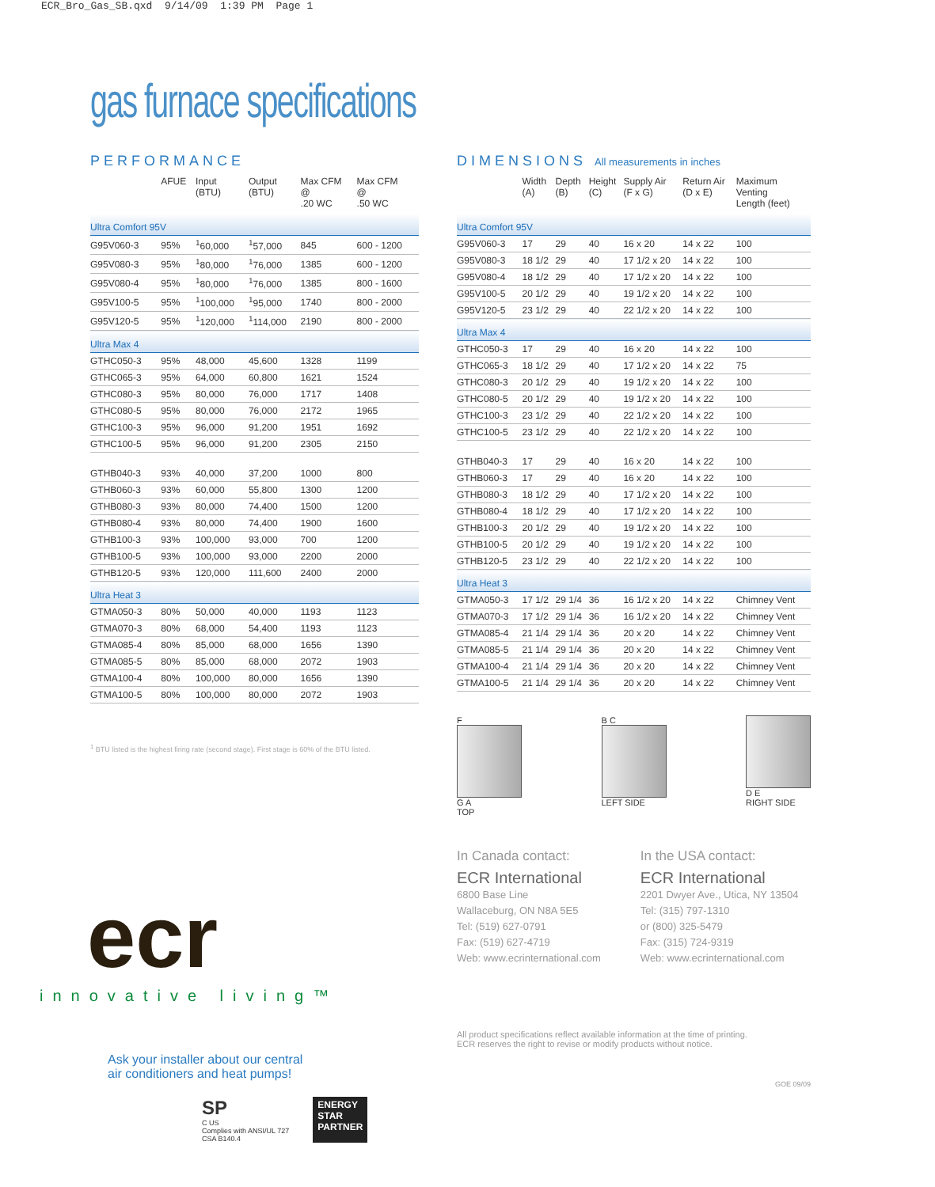ECR_Bro_Gas_SB.qxd 9/14/09 1:39 PM Page 1
gas furnace specifications
PERFORMANCE
| | AFUE | Input (BTU) | Output (BTU) | Max CFM @ .20 WC | Max CFM @ .50 WC |
| --- | --- | --- | --- | --- | --- |
| Ultra Comfort 95V | | | | | |
| G95V060-3 | 95% | <sup>1</sup> 60,000 | <sup>1</sup> 57,000 | 845 | 600 - 1200 |
| G95V080-3 | 95% | <sup>1</sup> 80,000 | <sup>1</sup> 76,000 | 1385 | 600 - 1200 |
| G95V080-4 | 95% | <sup>1</sup> 80,000 | <sup>1</sup> 76,000 | 1385 | 800 - 1600 |
| G95V100-5 | 95% | <sup>1</sup> 100,000 | <sup>1</sup> 95,000 | 1740 | 800 - 2000 |
| G95V120-5 | 95% | <sup>1</sup> 120,000 | <sup>1</sup> 114,000 | 2190 | 800 - 2000 |
| Ultra Max 4 | | | | | |
| GTHC050-3 | 95% | 48,000 | 45,600 | 1328 | 1199 |
| GTHC065-3 | 95% | 64,000 | 60,800 | 1621 | 1524 |
| GTHC080-3 | 95% | 80,000 | 76,000 | 1717 | 1408 |
| GTHC080-5 | 95% | 80,000 | 76,000 | 2172 | 1965 |
| GTHC100-3 | 95% | 96,000 | 91,200 | 1951 | 1692 |
| GTHC100-5 | 95% | 96,000 | 91,200 | 2305 | 2150 |
| GTHB040-3 | 93% | 40,000 | 37,200 | 1000 | 800 |
| GTHB060-3 | 93% | 60,000 | 55,800 | 1300 | 1200 |
| GTHB080-3 | 93% | 80,000 | 74,400 | 1500 | 1200 |
| GTHB080-4 | 93% | 80,000 | 74,400 | 1900 | 1600 |
| GTHB100-3 | 93% | 100,000 | 93,000 | 700 | 1200 |
| GTHB100-5 | 93% | 100,000 | 93,000 | 2200 | 2000 |
| GTHB120-5 | 93% | 120,000 | 111,600 | 2400 | 2000 |
| Ultra Heat 3 | | | | | |
| GTMA050-3 | 80% | 50,000 | 40,000 | 1193 | 1123 |
| GTMA070-3 | 80% | 68,000 | 54,400 | 1193 | 1123 |
| GTMA085-4 | 80% | 85,000 | 68,000 | 1656 | 1390 |
| GTMA085-5 | 80% | 85,000 | 68,000 | 2072 | 1903 |
| GTMA100-4 | 80% | 100,000 | 80,000 | 1656 | 1390 |
| GTMA100-5 | 80% | 100,000 | 80,000 | 2072 | 1903 |
<sup>1</sup> BTU listed is the highest firing rate (second stage). First stage is 60% of the BTU listed.
DIMENSIONS All measurements in inches
| | Width (A) | Depth (B) | Height (C) | Supply Air (F x G) | Return Air (D x E) | Maximum Venting Length (feet) |
| --- | --- | --- | --- | --- | --- | --- |
| Ultra Comfort 95V | | | | | | |
| G95V060-3 | 17 | 29 | 40 | 16 x 20 | 14 x 22 | 100 |
| G95V080-3 | 18 1/2 | 29 | 40 | 17 1/2 x 20 | 14 x 22 | 100 |
| G95V080-4 | 18 1/2 | 29 | 40 | 17 1/2 x 20 | 14 x 22 | 100 |
| G95V100-5 | 20 1/2 | 29 | 40 | 19 1/2 x 20 | 14 x 22 | 100 |
| G95V120-5 | 23 1/2 | 29 | 40 | 22 1/2 x 20 | 14 x 22 | 100 |
| Ultra Max 4 | | | | | | |
| GTHC050-3 | 17 | 29 | 40 | 16 x 20 | 14 x 22 | 100 |
| GTHC065-3 | 18 1/2 | 29 | 40 | 17 1/2 x 20 | 14 x 22 | 75 |
| GTHC080-3 | 20 1/2 | 29 | 40 | 19 1/2 x 20 | 14 x 22 | 100 |
| GTHC080-5 | 20 1/2 | 29 | 40 | 19 1/2 x 20 | 14 x 22 | 100 |
| GTHC100-3 | 23 1/2 | 29 | 40 | 22 1/2 x 20 | 14 x 22 | 100 |
| GTHC100-5 | 23 1/2 | 29 | 40 | 22 1/2 x 20 | 14 x 22 | 100 |
| GTHB040-3 | 17 | 29 | 40 | 16 x 20 | 14 x 22 | 100 |
| GTHB060-3 | 17 | 29 | 40 | 16 x 20 | 14 x 22 | 100 |
| GTHB080-3 | 18 1/2 | 29 | 40 | 17 1/2 x 20 | 14 x 22 | 100 |
| GTHB080-4 | 18 1/2 | 29 | 40 | 17 1/2 x 20 | 14 x 22 | 100 |
| GTHB100-3 | 20 1/2 | 29 | 40 | 19 1/2 x 20 | 14 x 22 | 100 |
| GTHB100-5 | 20 1/2 | 29 | 40 | 19 1/2 x 20 | 14 x 22 | 100 |
| GTHB120-5 | 23 1/2 | 29 | 40 | 22 1/2 x 20 | 14 x 22 | 100 |
| Ultra Heat 3 | | | | | | |
| GTMA050-3 | 17 1/2 | 29 1/4 | 36 | 16 1/2 x 20 | 14 x 22 | Chimney Vent |
| GTMA070-3 | 17 1/2 | 29 1/4 | 36 | 16 1/2 x 20 | 14 x 22 | Chimney Vent |
| GTMA085-4 | 21 1/4 | 29 1/4 | 36 | 20 x 20 | 14 x 22 | Chimney Vent |
| GTMA085-5 | 21 1/4 | 29 1/4 | 36 | 20 x 20 | 14 x 22 | Chimney Vent |
| GTMA100-4 | 21 1/4 | 29 1/4 | 36 | 20 x 20 | 14 x 22 | Chimney Vent |
| GTMA100-5 | 21 1/4 | 29 1/4 | 36 | 20 x 20 | 14 x 22 | Chimney Vent |
F
G A
TOP
B C
LEFT SIDE
D E
RIGHT SIDE
In Canada contact:
ECR International
6800 Base Line
Wallaceburg, ON N8A 5E5
Tel: (519) 627-0791
Fax: (519) 627-4719
Web: www.ecrinternational.com
In the USA contact:
ECR International
2201 Dwyer Ave., Utica, NY 13504
Tel: (315) 797-1310
or (800) 325-5479
Fax: (315) 724-9319
Web: www.ecrinternational.com
All product specifications reflect available information at the time of printing.
ECR reserves the right to revise or modify products without notice.
GOE 09/09
ecr
innovative living™
Ask your installer about our central
air conditioners and heat pumps!
SP
C US
Complies with ANSI/UL 727
CSA B140.4
ENERGY
STAR
PARTNER